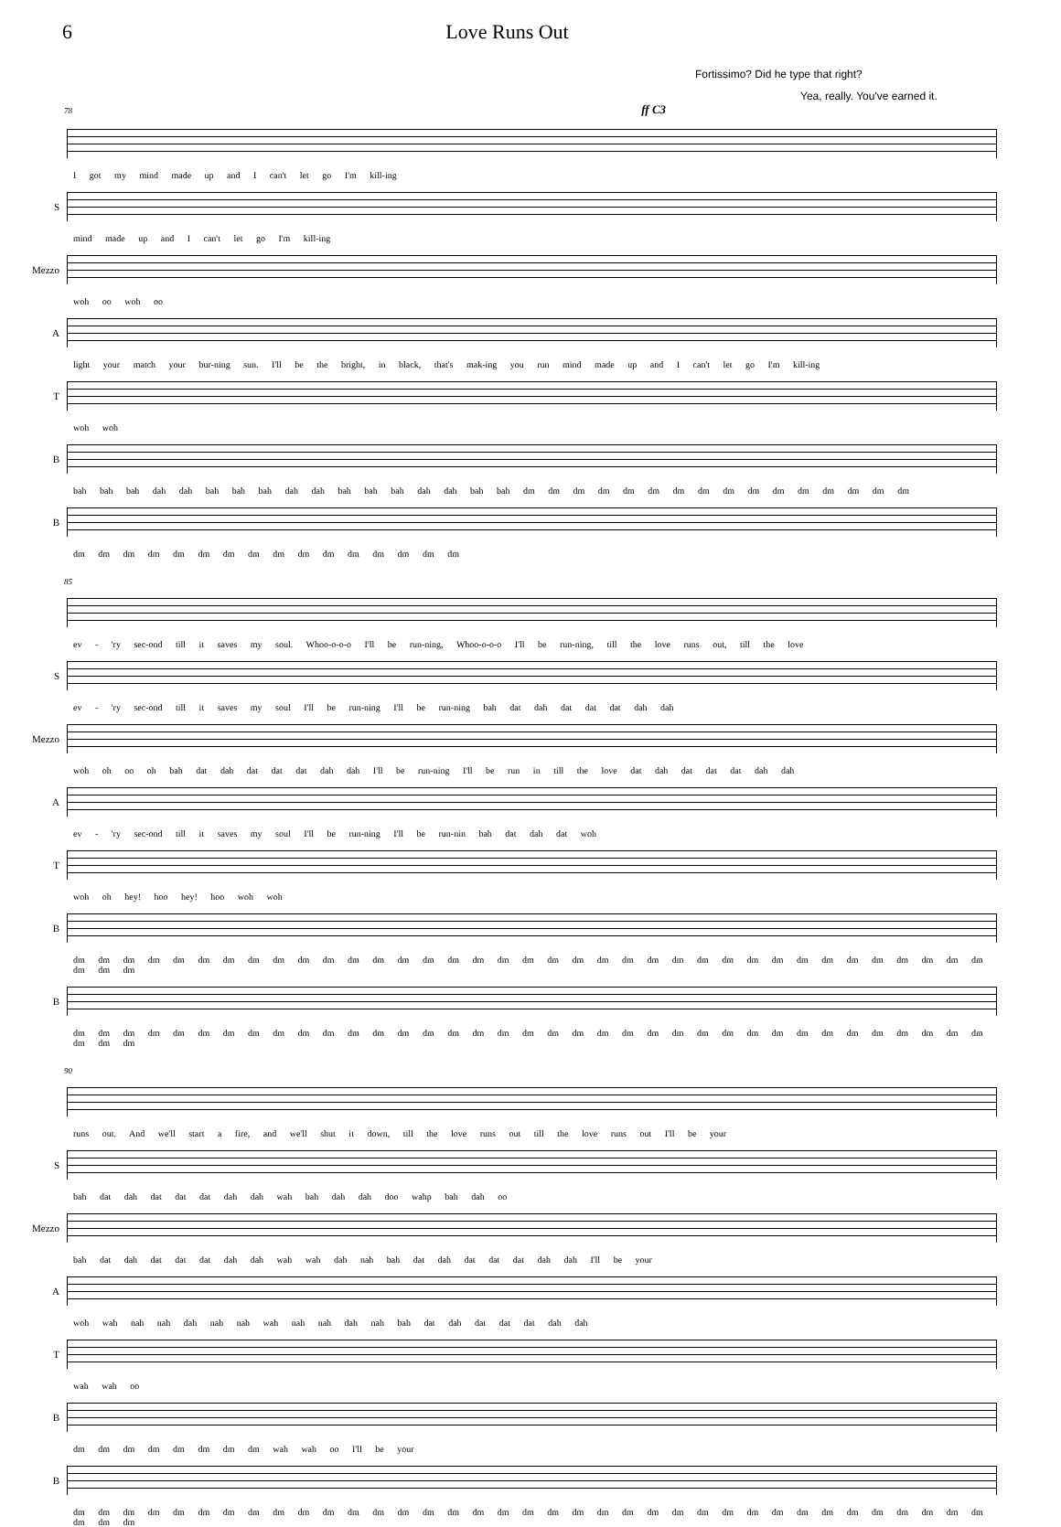6 Love Runs Out
Fortissimo? Did he type that right?
Yea, really. You've earned it.
78 ff C3
I got my mind made up and I can't let go I'm kill-ing
S
mind made up and I can't let go I'm kill-ing
Mezzo
woh oo woh oo
A
light your match your bur-ning sun. I'll be the bright, in black, that's mak-ing you run mind made up and I can't let go I'm kill-ing
T
woh woh
B
bah bah bah dah dah bah bah bah dah dah bah bah bah dah dah bah bah dm dm dm dm dm dm dm dm dm dm dm dm dm dm dm dm
B
dm dm dm dm dm dm dm dm dm dm dm dm dm dm dm dm
85
ev - 'ry sec-ond till it saves my soul. Whoo-o-o-o I'll be run-ning, Whoo-o-o-o I'll be run-ning, till the love runs out, till the love
S
ev - 'ry sec-ond till it saves my soul I'll be run-ning I'll be run-ning bah dat dah dat dat dat dah dah
Mezzo
woh oh oo oh bah dat dah dat dat dat dah dah I'll be run-ning I'll be run in till the love dat dah dat dat dat dah dah
A
ev - 'ry sec-ond till it saves my soul I'll be run-ning I'll be run-nin bah dat dah dat woh
T
woh oh hey! hoo hey! hoo woh woh
B
dm dm dm dm dm dm dm dm dm dm dm dm dm dm dm dm dm dm dm dm dm dm dm dm dm dm dm dm dm dm dm dm dm dm dm dm dm dm dm dm
B
dm dm dm dm dm dm dm dm dm dm dm dm dm dm dm dm dm dm dm dm dm dm dm dm dm dm dm dm dm dm dm dm dm dm dm dm dm dm dm dm
90
runs out. And we'll start a fire, and we'll shut it down, till the love runs out till the love runs out I'll be your
S
bah dat dah dat dat dat dah dah wah bah dah dah doo wahp bah dah oo
Mezzo
bah dat dah dat dat dat dah dah wah wah dah nah bah dat dah dat dat dat dah dah I'll be your
A
woh wah nah nah dah nah nah wah nah nah dah nah bah dat dah dat dat dat dah dah
T
wah wah oo
B
dm dm dm dm dm dm dm dm wah wah oo I'll be your
B
dm dm dm dm dm dm dm dm dm dm dm dm dm dm dm dm dm dm dm dm dm dm dm dm dm dm dm dm dm dm dm dm dm dm dm dm dm dm dm dm